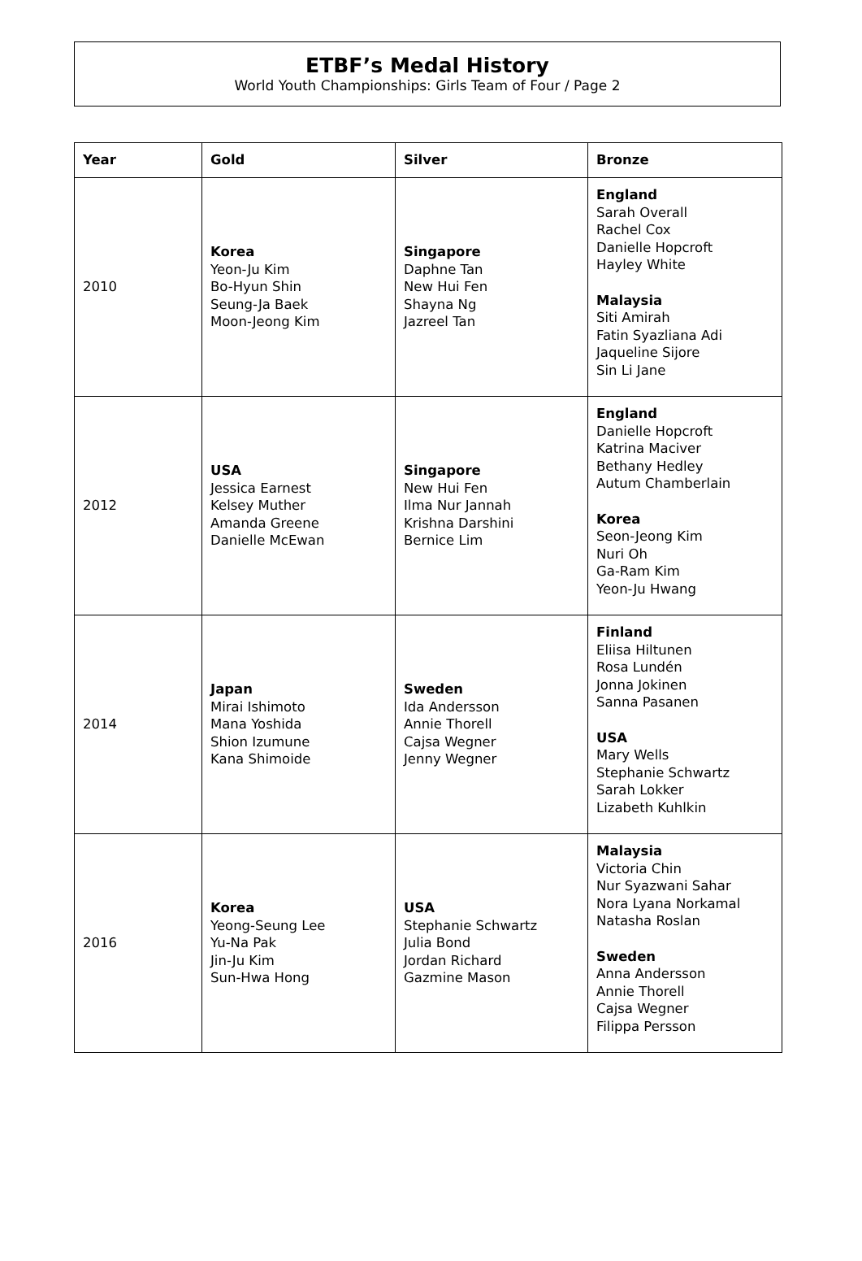ETBF’s Medal History
World Youth Championships: Girls Team of Four / Page 2
| Year | Gold | Silver | Bronze |
| --- | --- | --- | --- |
| 2010 | Korea Yeon-Ju Kim Bo-Hyun Shin Seung-Ja Baek Moon-Jeong Kim | Singapore Daphne Tan New Hui Fen Shayna Ng Jazreel Tan | England Sarah Overall Rachel Cox Danielle Hopcroft Hayley White Malaysia Siti Amirah Fatin Syazliana Adi Jaqueline Sijore Sin Li Jane |
| 2012 | USA Jessica Earnest Kelsey Muther Amanda Greene Danielle McEwan | Singapore New Hui Fen Ilma Nur Jannah Krishna Darshini Bernice Lim | England Danielle Hopcroft Katrina Maciver Bethany Hedley Autum Chamberlain Korea Seon-Jeong Kim Nuri Oh Ga-Ram Kim Yeon-Ju Hwang |
| 2014 | Japan Mirai Ishimoto Mana Yoshida Shion Izumune Kana Shimoide | Sweden Ida Andersson Annie Thorell Cajsa Wegner Jenny Wegner | Finland Eliisa Hiltunen Rosa Lundén Jonna Jokinen Sanna Pasanen USA Mary Wells Stephanie Schwartz Sarah Lokker Lizabeth Kuhlkin |
| 2016 | Korea Yeong-Seung Lee Yu-Na Pak Jin-Ju Kim Sun-Hwa Hong | USA Stephanie Schwartz Julia Bond Jordan Richard Gazmine Mason | Malaysia Victoria Chin Nur Syazwani Sahar Nora Lyana Norkamal Natasha Roslan Sweden Anna Andersson Annie Thorell Cajsa Wegner Filippa Persson |